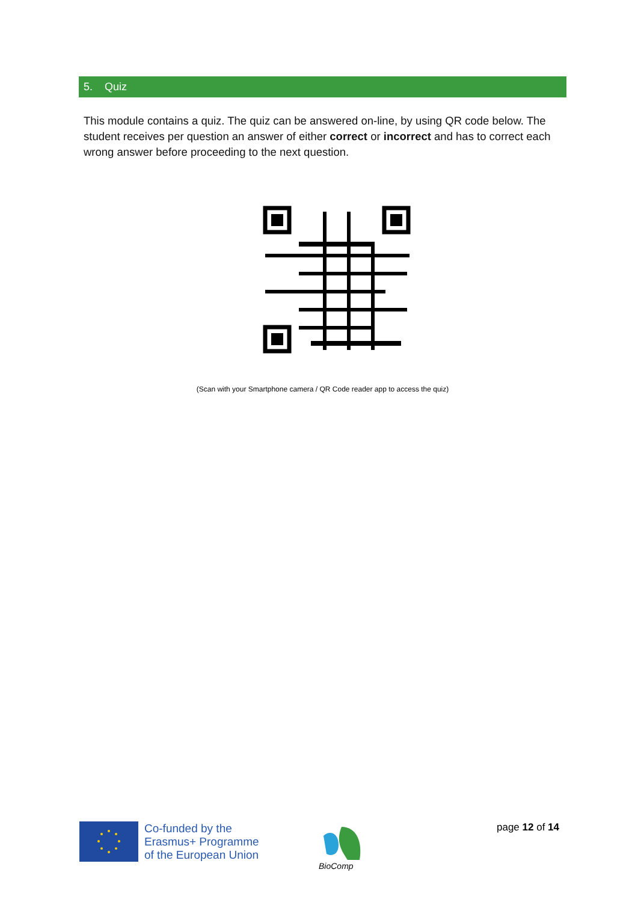5. Quiz
This module contains a quiz. The quiz can be answered on-line, by using QR code below. The student receives per question an answer of either correct or incorrect and has to correct each wrong answer before proceeding to the next question.
(Scan with your Smartphone camera / QR Code reader app to access the quiz)
Co-funded by the
Erasmus+ Programme
of the European Union
BioComp
page 12 of 14